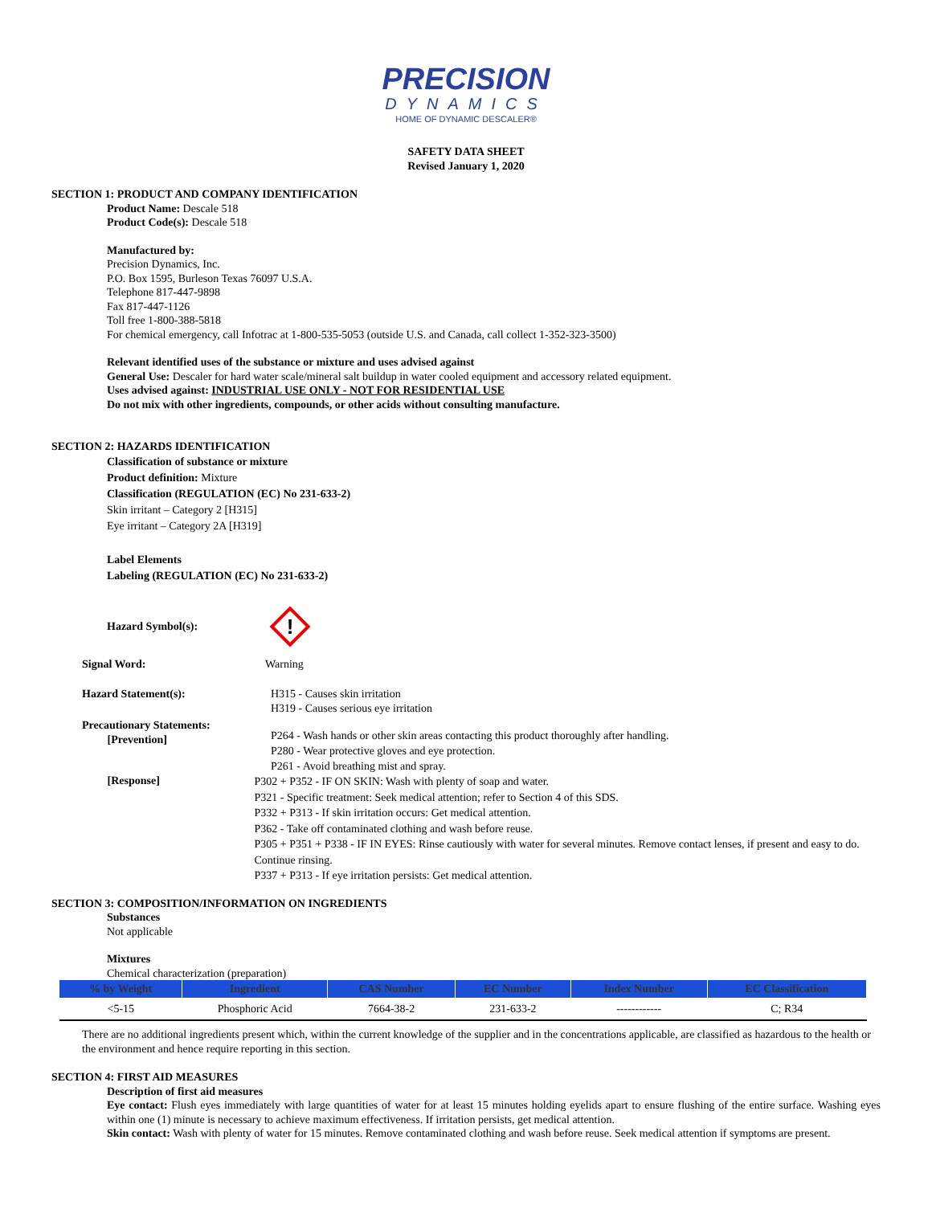PRECISION
DYNAMICS
HOME OF DYNAMIC DESCALER®
SAFETY DATA SHEET
Revised January 1, 2020
SECTION 1: PRODUCT AND COMPANY IDENTIFICATION
Product Name: Descale 518
Product Code(s): Descale 518
Manufactured by:
Precision Dynamics, Inc.
P.O. Box 1595, Burleson Texas 76097 U.S.A.
Telephone 817-447-9898
Fax 817-447-1126
Toll free 1-800-388-5818
For chemical emergency, call Infotrac at 1-800-535-5053 (outside U.S. and Canada, call collect 1-352-323-3500)
Relevant identified uses of the substance or mixture and uses advised against
General Use: Descaler for hard water scale/mineral salt buildup in water cooled equipment and accessory related equipment.
Uses advised against: INDUSTRIAL USE ONLY - NOT FOR RESIDENTIAL USE
Do not mix with other ingredients, compounds, or other acids without consulting manufacture.
SECTION 2: HAZARDS IDENTIFICATION
Classification of substance or mixture
Product definition: Mixture
Classification (REGULATION (EC) No 231-633-2)
Skin irritant – Category 2 [H315]
Eye irritant – Category 2A [H319]
Label Elements
Labeling (REGULATION (EC) No 231-633-2)
Hazard Symbol(s):
!
Signal Word: Warning
Hazard Statement(s): H315 - Causes skin irritation
H319 - Causes serious eye irritation
Precautionary Statements:
[Prevention]
P264 - Wash hands or other skin areas contacting this product thoroughly after handling.
P280 - Wear protective gloves and eye protection.
P261 - Avoid breathing mist and spray.
[Response]
P302 + P352 - IF ON SKIN: Wash with plenty of soap and water.
P321 - Specific treatment: Seek medical attention; refer to Section 4 of this SDS.
P332 + P313 - If skin irritation occurs: Get medical attention.
P362 - Take off contaminated clothing and wash before reuse.
P305 + P351 + P338 - IF IN EYES: Rinse cautiously with water for several minutes. Remove contact lenses, if present and easy to do. Continue rinsing.
P337 + P313 - If eye irritation persists: Get medical attention.
SECTION 3: COMPOSITION/INFORMATION ON INGREDIENTS
Substances
Not applicable
Mixtures
Chemical characterization (preparation)
| % by Weight | Ingredient | CAS Number | EC Number | Index Number | EC Classification |
| --- | --- | --- | --- | --- | --- |
| <5-15 | Phosphoric Acid | 7664-38-2 | 231-633-2 | ------------ | C; R34 |
There are no additional ingredients present which, within the current knowledge of the supplier and in the concentrations applicable, are classified as hazardous to the health or the environment and hence require reporting in this section.
SECTION 4: FIRST AID MEASURES
Description of first aid measures
Eye contact: Flush eyes immediately with large quantities of water for at least 15 minutes holding eyelids apart to ensure flushing of the entire surface. Washing eyes within one (1) minute is necessary to achieve maximum effectiveness. If irritation persists, get medical attention.
Skin contact: Wash with plenty of water for 15 minutes. Remove contaminated clothing and wash before reuse. Seek medical attention if symptoms are present.